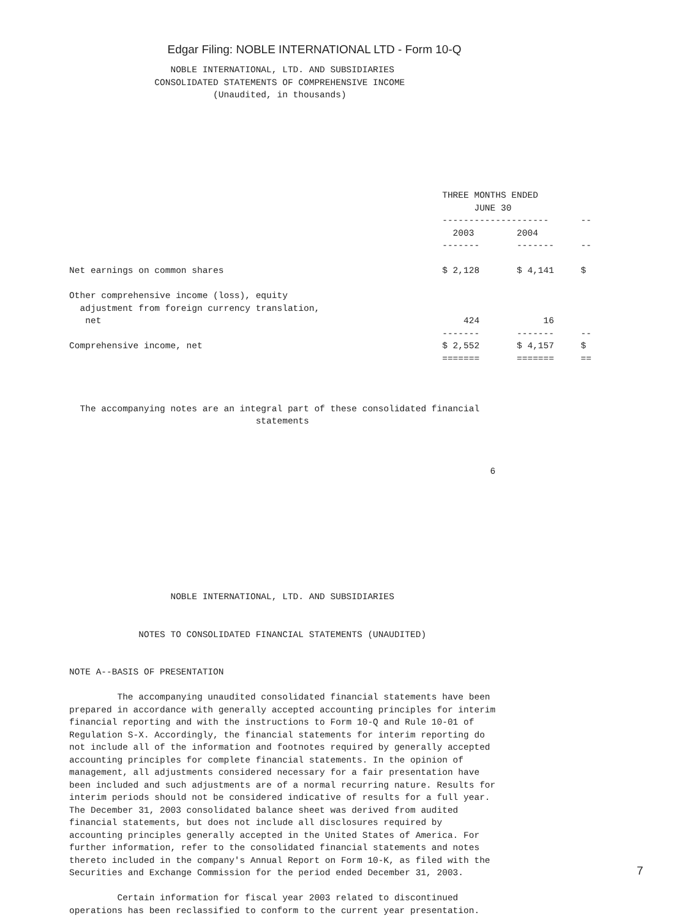Edgar Filing: NOBLE INTERNATIONAL LTD - Form 10-Q
                                NOBLE INTERNATIONAL, LTD. AND SUBSIDIARIES
                             CONSOLIDATED STATEMENTS OF COMPREHENSIVE INCOME
                                        (Unaudited, in thousands)
                                                                                   THREE MONTHS ENDED
                                                                                         JUNE 30
                                                                                   --------------------      --
                                                                                     2003        2004
                                                                                   -------       -------     --

             Net earnings on common shares                                         $ 2,128       $ 4,141     $

             Other comprehensive income (loss), equity
               adjustment from foreign currency translation,
                net                                                                    424            16
                                                                                   -------       -------     --
             Comprehensive income, net                                             $ 2,552       $ 4,157     $
                                                                                   =======       =======     ==



               The accompanying notes are an integral part of these consolidated financial
                                                statements



                                                                                            6









                                NOBLE INTERNATIONAL, LTD. AND SUBSIDIARIES


                          NOTES TO CONSOLIDATED FINANCIAL STATEMENTS (UNAUDITED)


             NOTE A--BASIS OF PRESENTATION

                      The accompanying unaudited consolidated financial statements have been
             prepared in accordance with generally accepted accounting principles for interim
             financial reporting and with the instructions to Form 10-Q and Rule 10-01 of
             Regulation S-X. Accordingly, the financial statements for interim reporting do
             not include all of the information and footnotes required by generally accepted
             accounting principles for complete financial statements. In the opinion of
             management, all adjustments considered necessary for a fair presentation have
             been included and such adjustments are of a normal recurring nature. Results for
             interim periods should not be considered indicative of results for a full year.
             The December 31, 2003 consolidated balance sheet was derived from audited
             financial statements, but does not include all disclosures required by
             accounting principles generally accepted in the United States of America. For
             further information, refer to the consolidated financial statements and notes
             thereto included in the company's Annual Report on Form 10-K, as filed with the
             Securities and Exchange Commission for the period ended December 31, 2003.

                      Certain information for fiscal year 2003 related to discontinued
             operations has been reclassified to conform to the current year presentation.
7